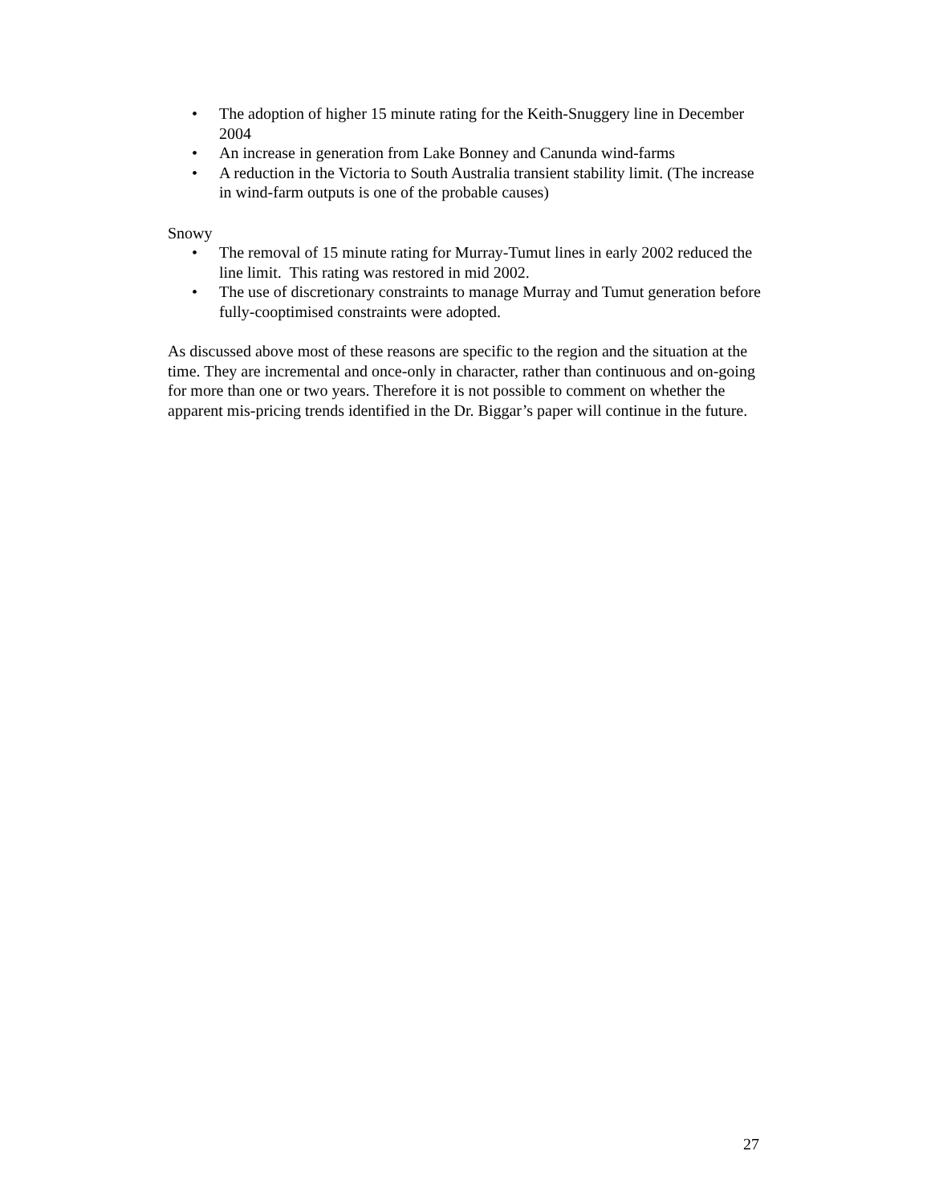• The adoption of higher 15 minute rating for the Keith-Snuggery line in December 2004
• An increase in generation from Lake Bonney and Canunda wind-farms
• A reduction in the Victoria to South Australia transient stability limit. (The increase in wind-farm outputs is one of the probable causes)
Snowy
• The removal of 15 minute rating for Murray-Tumut lines in early 2002 reduced the line limit. This rating was restored in mid 2002.
• The use of discretionary constraints to manage Murray and Tumut generation before fully-cooptimised constraints were adopted.
As discussed above most of these reasons are specific to the region and the situation at the time. They are incremental and once-only in character, rather than continuous and on-going for more than one or two years. Therefore it is not possible to comment on whether the apparent mis-pricing trends identified in the Dr. Biggar’s paper will continue in the future.
27